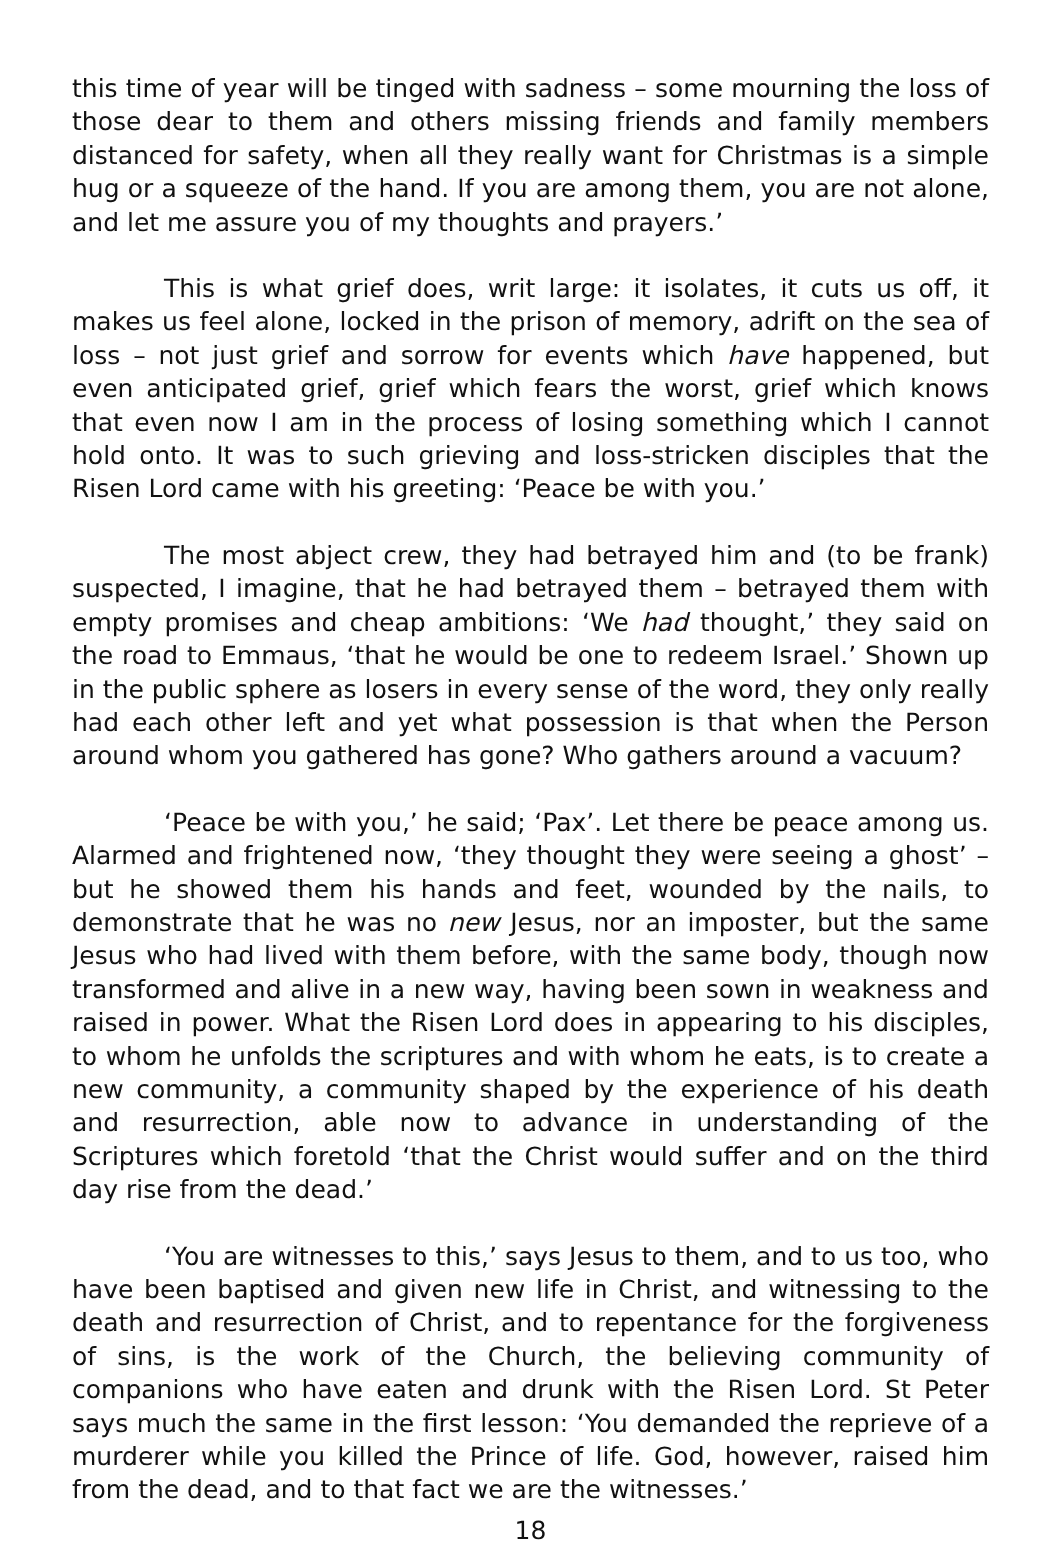this time of year will be tinged with sadness – some mourning the loss of those dear to them and others missing friends and family members distanced for safety, when all they really want for Christmas is a simple hug or a squeeze of the hand. If you are among them, you are not alone, and let me assure you of my thoughts and prayers.’
This is what grief does, writ large: it isolates, it cuts us off, it makes us feel alone, locked in the prison of memory, adrift on the sea of loss – not just grief and sorrow for events which have happened, but even anticipated grief, grief which fears the worst, grief which knows that even now I am in the process of losing something which I cannot hold onto. It was to such grieving and loss-stricken disciples that the Risen Lord came with his greeting: ‘Peace be with you.’
The most abject crew, they had betrayed him and (to be frank) suspected, I imagine, that he had betrayed them – betrayed them with empty promises and cheap ambitions: ‘We had thought,’ they said on the road to Emmaus, ‘that he would be one to redeem Israel.’ Shown up in the public sphere as losers in every sense of the word, they only really had each other left and yet what possession is that when the Person around whom you gathered has gone? Who gathers around a vacuum?
‘Peace be with you,’ he said; ‘Pax’. Let there be peace among us. Alarmed and frightened now, ‘they thought they were seeing a ghost’ – but he showed them his hands and feet, wounded by the nails, to demonstrate that he was no new Jesus, nor an imposter, but the same Jesus who had lived with them before, with the same body, though now transformed and alive in a new way, having been sown in weakness and raised in power. What the Risen Lord does in appearing to his disciples, to whom he unfolds the scriptures and with whom he eats, is to create a new community, a community shaped by the experience of his death and resurrection, able now to advance in understanding of the Scriptures which foretold ‘that the Christ would suffer and on the third day rise from the dead.’
‘You are witnesses to this,’ says Jesus to them, and to us too, who have been baptised and given new life in Christ, and witnessing to the death and resurrection of Christ, and to repentance for the forgiveness of sins, is the work of the Church, the believing community of companions who have eaten and drunk with the Risen Lord. St Peter says much the same in the first lesson: ‘You demanded the reprieve of a murderer while you killed the Prince of life. God, however, raised him from the dead, and to that fact we are the witnesses.’
18